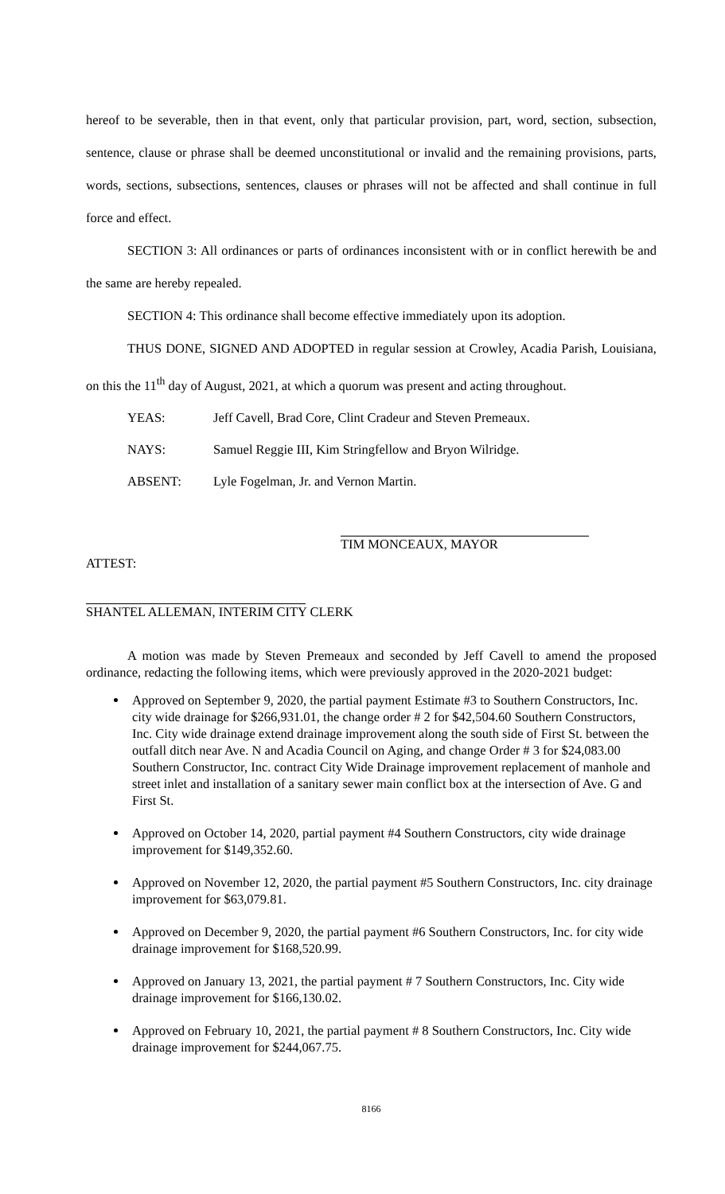hereof to be severable, then in that event, only that particular provision, part, word, section, subsection, sentence, clause or phrase shall be deemed unconstitutional or invalid and the remaining provisions, parts, words, sections, subsections, sentences, clauses or phrases will not be affected and shall continue in full force and effect.
SECTION 3: All ordinances or parts of ordinances inconsistent with or in conflict herewith be and the same are hereby repealed.
SECTION 4: This ordinance shall become effective immediately upon its adoption.
THUS DONE, SIGNED AND ADOPTED in regular session at Crowley, Acadia Parish, Louisiana, on this the 11<sup>th</sup> day of August, 2021, at which a quorum was present and acting throughout.
YEAS: Jeff Cavell, Brad Core, Clint Cradeur and Steven Premeaux.
NAYS: Samuel Reggie III, Kim Stringfellow and Bryon Wilridge.
ABSENT: Lyle Fogelman, Jr. and Vernon Martin.
TIM MONCEAUX, MAYOR
ATTEST:
SHANTEL ALLEMAN, INTERIM CITY CLERK
A motion was made by Steven Premeaux and seconded by Jeff Cavell to amend the proposed ordinance, redacting the following items, which were previously approved in the 2020-2021 budget:
Approved on September 9, 2020, the partial payment Estimate #3 to Southern Constructors, Inc. city wide drainage for $266,931.01, the change order # 2 for $42,504.60 Southern Constructors, Inc. City wide drainage extend drainage improvement along the south side of First St. between the outfall ditch near Ave. N and Acadia Council on Aging, and change Order # 3 for $24,083.00 Southern Constructor, Inc. contract City Wide Drainage improvement replacement of manhole and street inlet and installation of a sanitary sewer main conflict box at the intersection of Ave. G and First St.
Approved on October 14, 2020, partial payment #4 Southern Constructors, city wide drainage improvement for $149,352.60.
Approved on November 12, 2020, the partial payment #5 Southern Constructors, Inc. city drainage improvement for $63,079.81.
Approved on December 9, 2020, the partial payment #6 Southern Constructors, Inc. for city wide drainage improvement for $168,520.99.
Approved on January 13, 2021, the partial payment # 7 Southern Constructors, Inc. City wide drainage improvement for $166,130.02.
Approved on February 10, 2021, the partial payment # 8 Southern Constructors, Inc. City wide drainage improvement for $244,067.75.
8166